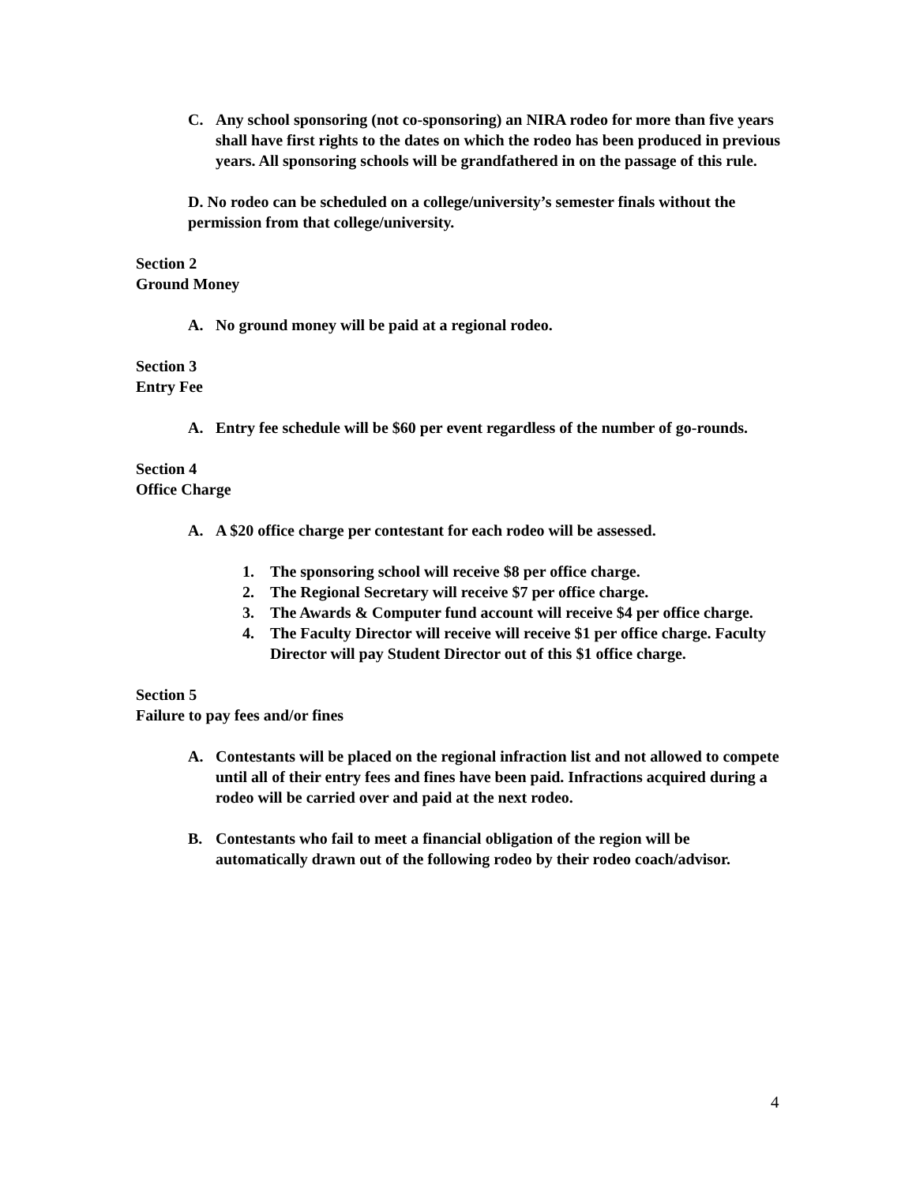C. Any school sponsoring (not co-sponsoring) an NIRA rodeo for more than five years shall have first rights to the dates on which the rodeo has been produced in previous years. All sponsoring schools will be grandfathered in on the passage of this rule.
D. No rodeo can be scheduled on a college/university’s semester finals without the permission from that college/university.
Section 2
Ground Money
A. No ground money will be paid at a regional rodeo.
Section 3
Entry Fee
A. Entry fee schedule will be $60 per event regardless of the number of go-rounds.
Section 4
Office Charge
A. A $20 office charge per contestant for each rodeo will be assessed.
1. The sponsoring school will receive $8 per office charge.
2. The Regional Secretary will receive $7 per office charge.
3. The Awards & Computer fund account will receive $4 per office charge.
4. The Faculty Director will receive will receive $1 per office charge. Faculty Director will pay Student Director out of this $1 office charge.
Section 5
Failure to pay fees and/or fines
A. Contestants will be placed on the regional infraction list and not allowed to compete until all of their entry fees and fines have been paid. Infractions acquired during a rodeo will be carried over and paid at the next rodeo.
B. Contestants who fail to meet a financial obligation of the region will be automatically drawn out of the following rodeo by their rodeo coach/advisor.
4